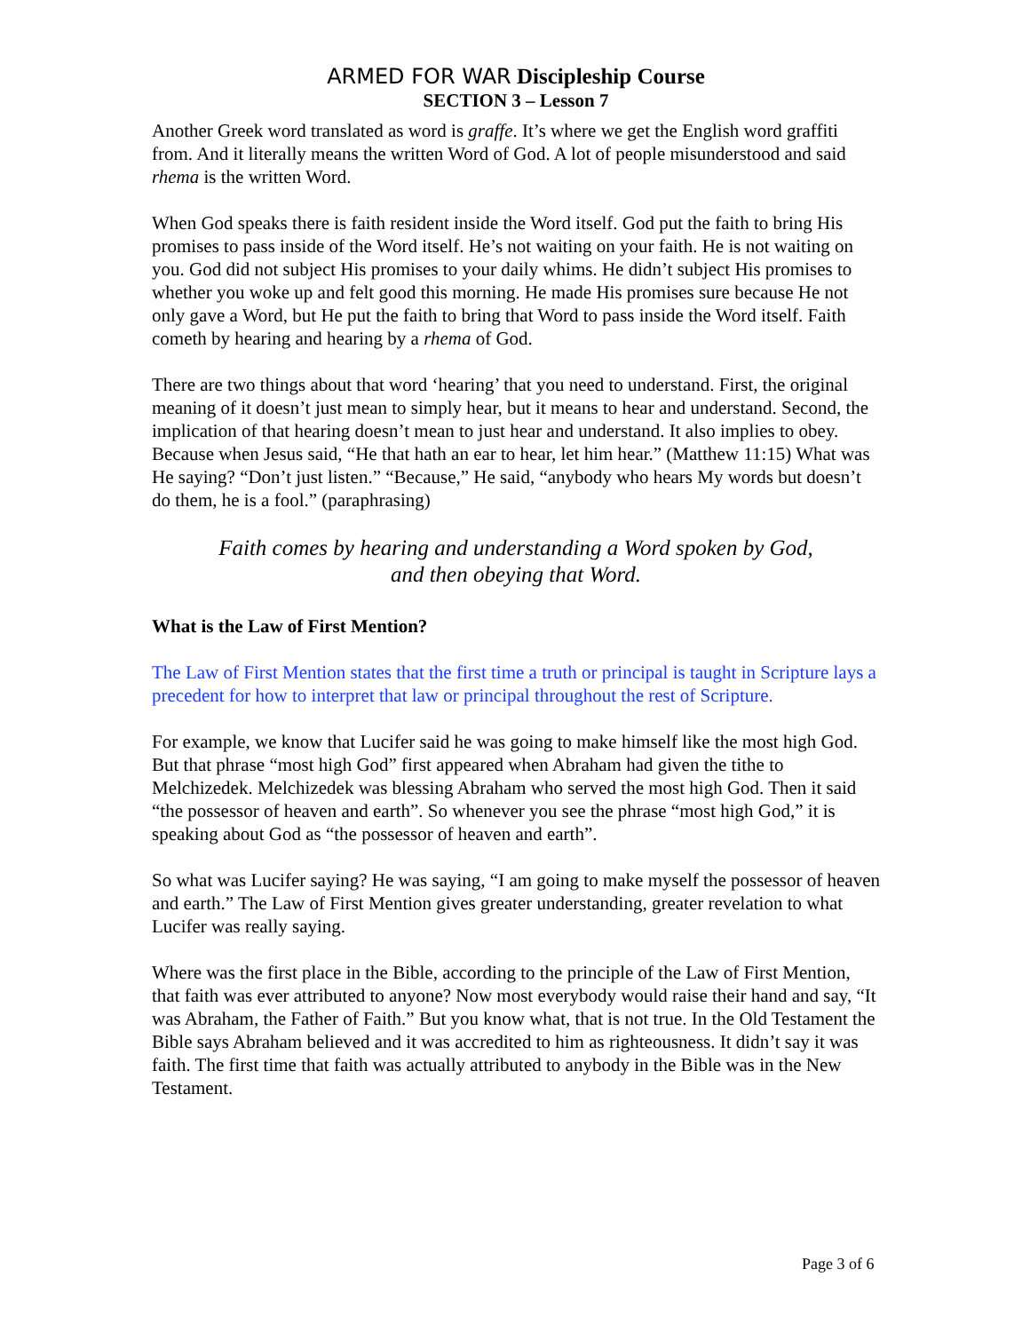ARMED FOR WAR Discipleship Course
SECTION 3 – Lesson 7
Another Greek word translated as word is graffe. It’s where we get the English word graffiti from. And it literally means the written Word of God. A lot of people misunderstood and said rhema is the written Word.
When God speaks there is faith resident inside the Word itself. God put the faith to bring His promises to pass inside of the Word itself. He’s not waiting on your faith. He is not waiting on you. God did not subject His promises to your daily whims. He didn’t subject His promises to whether you woke up and felt good this morning. He made His promises sure because He not only gave a Word, but He put the faith to bring that Word to pass inside the Word itself. Faith cometh by hearing and hearing by a rhema of God.
There are two things about that word ‘hearing’ that you need to understand. First, the original meaning of it doesn’t just mean to simply hear, but it means to hear and understand. Second, the implication of that hearing doesn’t mean to just hear and understand. It also implies to obey. Because when Jesus said, “He that hath an ear to hear, let him hear.” (Matthew 11:15) What was He saying? “Don’t just listen.” “Because,” He said, “anybody who hears My words but doesn’t do them, he is a fool.” (paraphrasing)
Faith comes by hearing and understanding a Word spoken by God,
and then obeying that Word.
What is the Law of First Mention?
The Law of First Mention states that the first time a truth or principal is taught in Scripture lays a precedent for how to interpret that law or principal throughout the rest of Scripture.
For example, we know that Lucifer said he was going to make himself like the most high God. But that phrase “most high God” first appeared when Abraham had given the tithe to Melchizedek. Melchizedek was blessing Abraham who served the most high God. Then it said “the possessor of heaven and earth”. So whenever you see the phrase “most high God,” it is speaking about God as “the possessor of heaven and earth”.
So what was Lucifer saying? He was saying, “I am going to make myself the possessor of heaven and earth.” The Law of First Mention gives greater understanding, greater revelation to what Lucifer was really saying.
Where was the first place in the Bible, according to the principle of the Law of First Mention, that faith was ever attributed to anyone? Now most everybody would raise their hand and say, “It was Abraham, the Father of Faith.” But you know what, that is not true. In the Old Testament the Bible says Abraham believed and it was accredited to him as righteousness. It didn’t say it was faith. The first time that faith was actually attributed to anybody in the Bible was in the New Testament.
Page 3 of 6